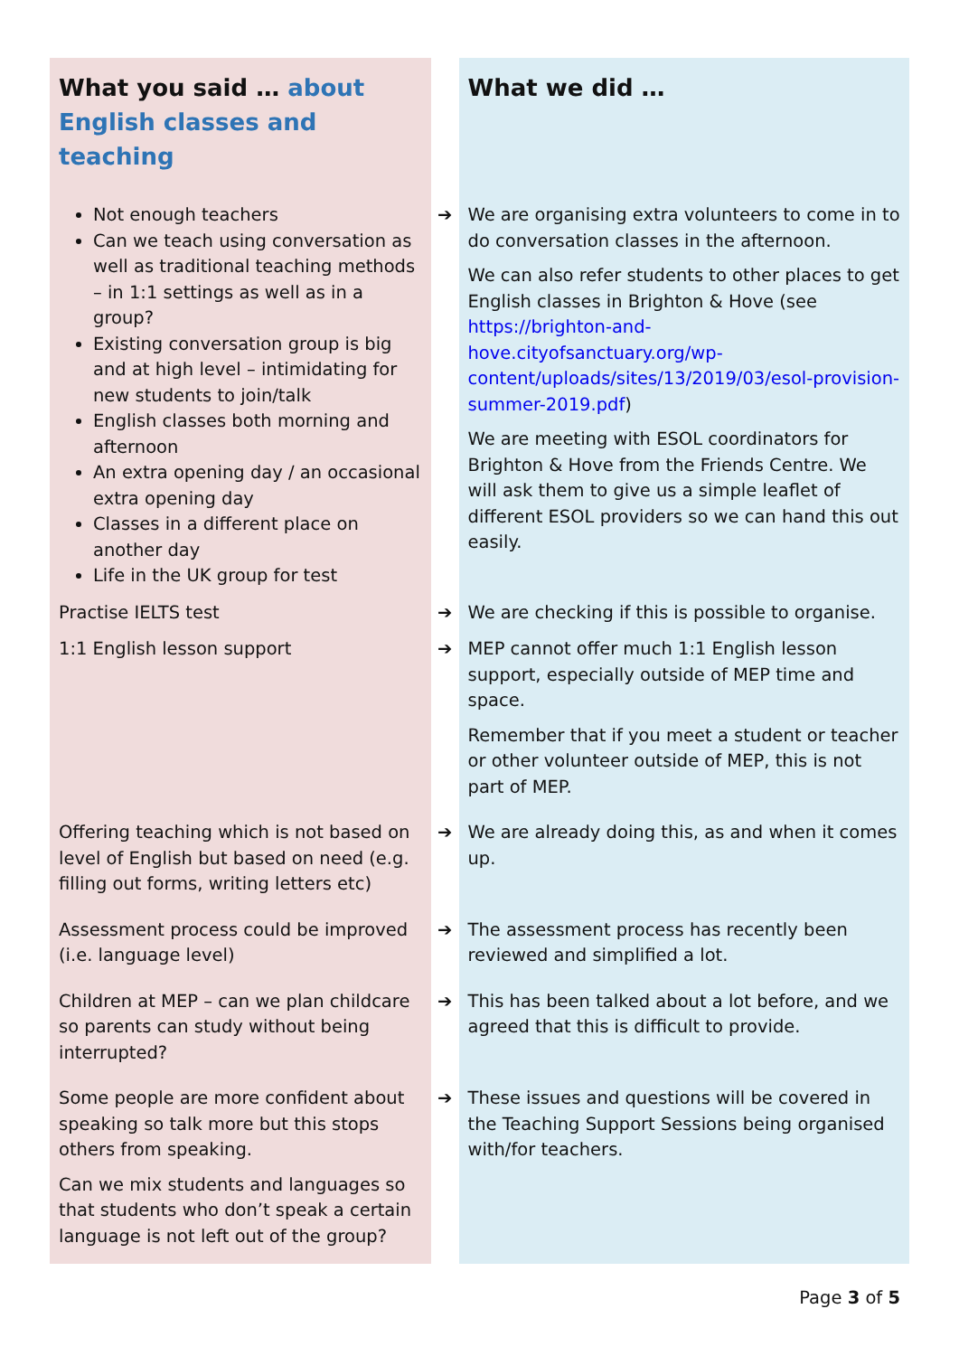| What you said … about English classes and teaching | | What we did … |
| Not enough teachers Can we teach using conversation as well as traditional teaching methods – in 1:1 settings as well as in a group? Existing conversation group is big and at high level – intimidating for new students to join/talk English classes both morning and afternoon An extra opening day / an occasional extra opening day Classes in a different place on another day Life in the UK group for test | ➔ | We are organising extra volunteers to come in to do conversation classes in the afternoon. We can also refer students to other places to get English classes in Brighton & Hove (see https://brighton-and-hove.cityofsanctuary.org/wp-content/uploads/sites/13/2019/03/esol-provision-summer-2019.pdf ) We are meeting with ESOL coordinators for Brighton & Hove from the Friends Centre. We will ask them to give us a simple leaflet of different ESOL providers so we can hand this out easily. |
| Practise IELTS test | ➔ | We are checking if this is possible to organise. |
| 1:1 English lesson support | ➔ | MEP cannot offer much 1:1 English lesson support, especially outside of MEP time and space. Remember that if you meet a student or teacher or other volunteer outside of MEP, this is not part of MEP. |
| Offering teaching which is not based on level of English but based on need (e.g. filling out forms, writing letters etc) | ➔ | We are already doing this, as and when it comes up. |
| Assessment process could be improved (i.e. language level) | ➔ | The assessment process has recently been reviewed and simplified a lot. |
| Children at MEP – can we plan childcare so parents can study without being interrupted? | ➔ | This has been talked about a lot before, and we agreed that this is difficult to provide. |
| Some people are more confident about speaking so talk more but this stops others from speaking. Can we mix students and languages so that students who don’t speak a certain language is not left out of the group? | ➔ | These issues and questions will be covered in the Teaching Support Sessions being organised with/for teachers. |
Page 3 of 5